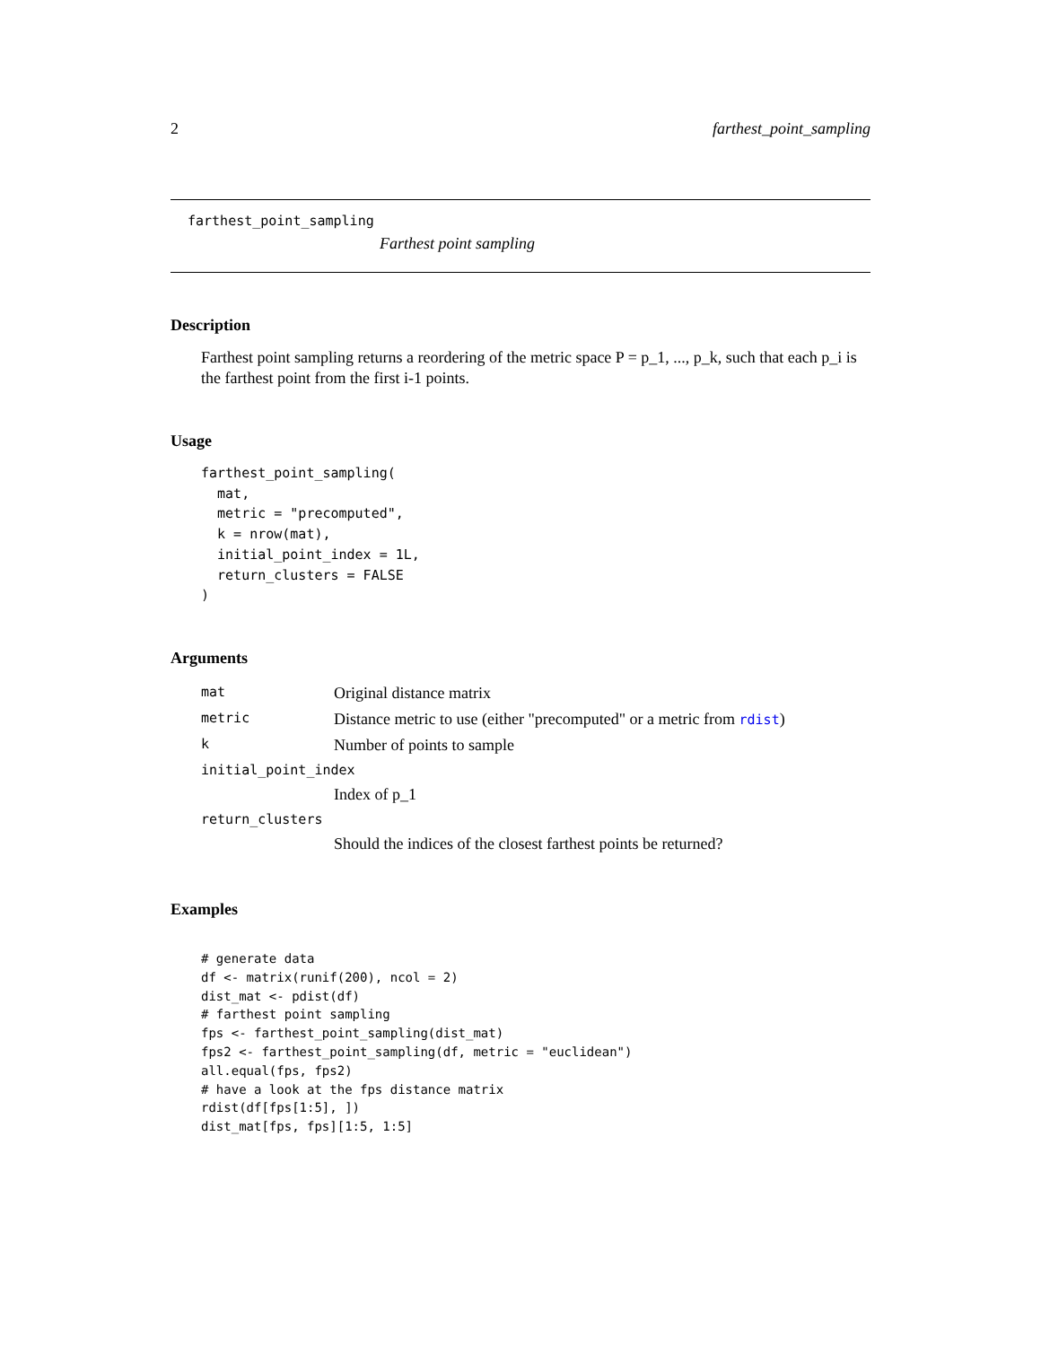2 farthest_point_sampling
farthest_point_sampling
Farthest point sampling
Description
Farthest point sampling returns a reordering of the metric space P = p_1, ..., p_k, such that each p_i is the farthest point from the first i-1 points.
Usage
farthest_point_sampling(
  mat,
  metric = "precomputed",
  k = nrow(mat),
  initial_point_index = 1L,
  return_clusters = FALSE
)
Arguments
| mat | Original distance matrix |
| metric | Distance metric to use (either "precomputed" or a metric from rdist ) |
| k | Number of points to sample |
| initial_point_index | |
| | Index of p_1 |
| return_clusters | |
| | Should the indices of the closest farthest points be returned? |
Examples
# generate data
df <- matrix(runif(200), ncol = 2)
dist_mat <- pdist(df)
# farthest point sampling
fps <- farthest_point_sampling(dist_mat)
fps2 <- farthest_point_sampling(df, metric = "euclidean")
all.equal(fps, fps2)
# have a look at the fps distance matrix
rdist(df[fps[1:5], ])
dist_mat[fps, fps][1:5, 1:5]